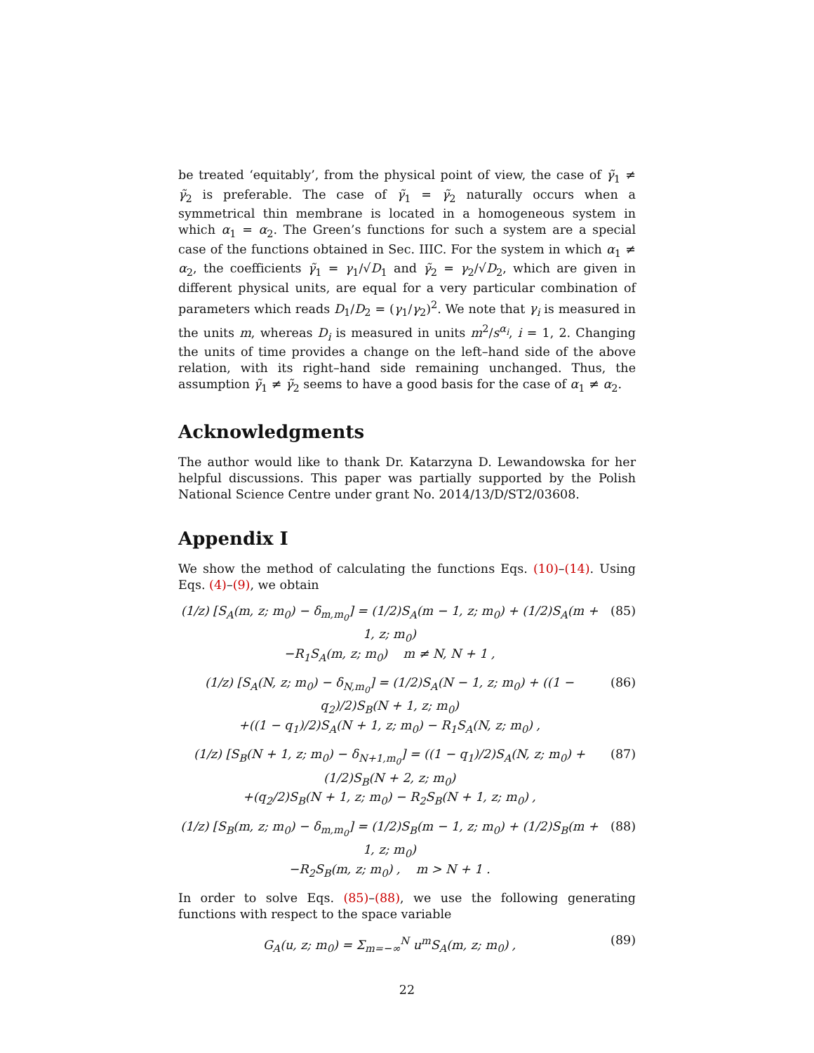be treated ‘equitably’, from the physical point of view, the case of γ̃<sub>1</sub> ≠ γ̃<sub>2</sub> is preferable. The case of γ̃<sub>1</sub> = γ̃<sub>2</sub> naturally occurs when a symmetrical thin membrane is located in a homogeneous system in which α<sub>1</sub> = α<sub>2</sub>. The Green’s functions for such a system are a special case of the functions obtained in Sec. IIIC. For the system in which α<sub>1</sub> ≠ α<sub>2</sub>, the coefficients γ̃<sub>1</sub> = γ<sub>1</sub>/√D<sub>1</sub> and γ̃<sub>2</sub> = γ<sub>2</sub>/√D<sub>2</sub>, which are given in different physical units, are equal for a very particular combination of parameters which reads D<sub>1</sub>/D<sub>2</sub> = (γ<sub>1</sub>/γ<sub>2</sub>)<sup>2</sup>. We note that γ<sub>i</sub> is measured in the units m, whereas D<sub>i</sub> is measured in units m<sup>2</sup>/s<sup>α<sub>i</sub></sup>, i = 1, 2. Changing the units of time provides a change on the left–hand side of the above relation, with its right–hand side remaining unchanged. Thus, the assumption γ̃<sub>1</sub> ≠ γ̃<sub>2</sub> seems to have a good basis for the case of α<sub>1</sub> ≠ α<sub>2</sub>.
Acknowledgments
The author would like to thank Dr. Katarzyna D. Lewandowska for her helpful discussions. This paper was partially supported by the Polish National Science Centre under grant No. 2014/13/D/ST2/03608.
Appendix I
We show the method of calculating the functions Eqs. (10)–(14). Using Eqs. (4)–(9), we obtain
(1/z) [S<sub>A</sub>(m, z; m<sub>0</sub>) − δ<sub>m,m<sub>0</sub></sub>] = (1/2)S<sub>A</sub>(m − 1, z; m<sub>0</sub>) + (1/2)S<sub>A</sub>(m + 1, z; m<sub>0</sub>)
−R<sub>1</sub>S<sub>A</sub>(m, z; m<sub>0</sub>) m ≠ N, N + 1 ,
(85)
(1/z) [S<sub>A</sub>(N, z; m<sub>0</sub>) − δ<sub>N,m<sub>0</sub></sub>] = (1/2)S<sub>A</sub>(N − 1, z; m<sub>0</sub>) + ((1 − q<sub>2</sub>)/2)S<sub>B</sub>(N + 1, z; m<sub>0</sub>)
+((1 − q<sub>1</sub>)/2)S<sub>A</sub>(N + 1, z; m<sub>0</sub>) − R<sub>1</sub>S<sub>A</sub>(N, z; m<sub>0</sub>) ,
(86)
(1/z) [S<sub>B</sub>(N + 1, z; m<sub>0</sub>) − δ<sub>N+1,m<sub>0</sub></sub>] = ((1 − q<sub>1</sub>)/2)S<sub>A</sub>(N, z; m<sub>0</sub>) + (1/2)S<sub>B</sub>(N + 2, z; m<sub>0</sub>)
+(q<sub>2</sub>/2)S<sub>B</sub>(N + 1, z; m<sub>0</sub>) − R<sub>2</sub>S<sub>B</sub>(N + 1, z; m<sub>0</sub>) ,
(87)
(1/z) [S<sub>B</sub>(m, z; m<sub>0</sub>) − δ<sub>m,m<sub>0</sub></sub>] = (1/2)S<sub>B</sub>(m − 1, z; m<sub>0</sub>) + (1/2)S<sub>B</sub>(m + 1, z; m<sub>0</sub>)
−R<sub>2</sub>S<sub>B</sub>(m, z; m<sub>0</sub>) , m > N + 1 .
(88)
In order to solve Eqs. (85)–(88), we use the following generating functions with respect to the space variable
G<sub>A</sub>(u, z; m<sub>0</sub>) = Σ<sub>m=−∞</sub><sup>N</sup> u<sup>m</sup>S<sub>A</sub>(m, z; m<sub>0</sub>) ,
(89)
22